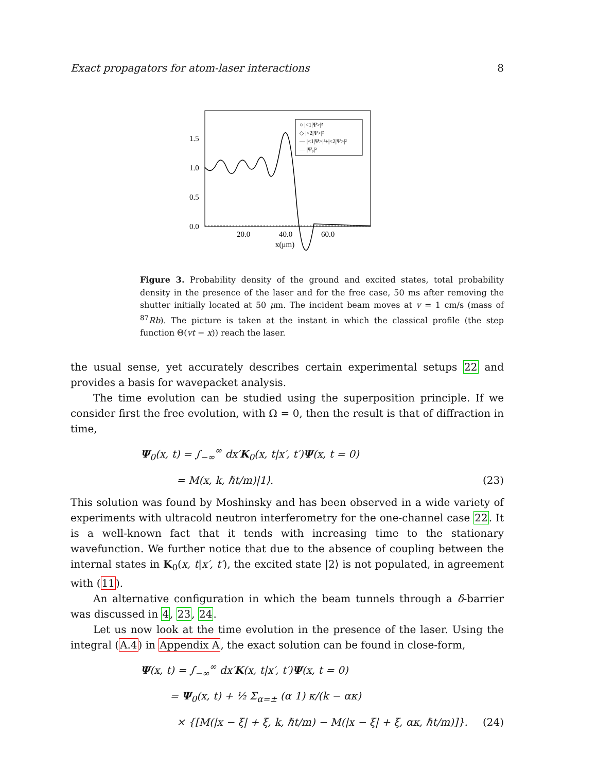Exact propagators for atom-laser interactions 8
1.5
1.0
0.5
0.0
20.0
40.0
60.0
x(μm)
○ |<1|Ψ>|²
◇ |<2|Ψ>|²
— |<1|Ψ>|²+|<2|Ψ>|²
— |Ψ₀|²
Figure 3. Probability density of the ground and excited states, total probability density in the presence of the laser and for the free case, 50 ms after removing the shutter initially located at 50 μm. The incident beam moves at v = 1 cm/s (mass of <sup>87</sup>Rb). The picture is taken at the instant in which the classical profile (the step function Θ(vt − x)) reach the laser.
the usual sense, yet accurately describes certain experimental setups 22 and provides a basis for wavepacket analysis.
The time evolution can be studied using the superposition principle. If we consider first the free evolution, with Ω = 0, then the result is that of diffraction in time,
Ψ<sub>0</sub>(x, t) = ∫<sub>−∞</sub><sup>∞</sup> dx′K<sub>0</sub>(x, t|x′, t′)Ψ(x, t = 0)
= M(x, k, ℏt/m)|1⟩.
(23)
This solution was found by Moshinsky and has been observed in a wide variety of experiments with ultracold neutron interferometry for the one-channel case 22. It is a well-known fact that it tends with increasing time to the stationary wavefunction. We further notice that due to the absence of coupling between the internal states in K<sub>0</sub>(x, t|x′, t′), the excited state |2⟩ is not populated, in agreement with (11).
An alternative configuration in which the beam tunnels through a δ-barrier was discussed in 4, 23, 24.
Let us now look at the time evolution in the presence of the laser. Using the integral (A.4) in Appendix A, the exact solution can be found in close-form,
Ψ(x, t) = ∫<sub>−∞</sub><sup>∞</sup> dx′K(x, t|x′, t′)Ψ(x, t = 0)
= Ψ<sub>0</sub>(x, t) + ½ Σ<sub>α=±</sub> (α 1) κ/(k − ακ)
× {[M(|x − ξ| + ξ, k, ℏt/m) − M(|x − ξ| + ξ, ακ, ℏt/m)]}.
(24)